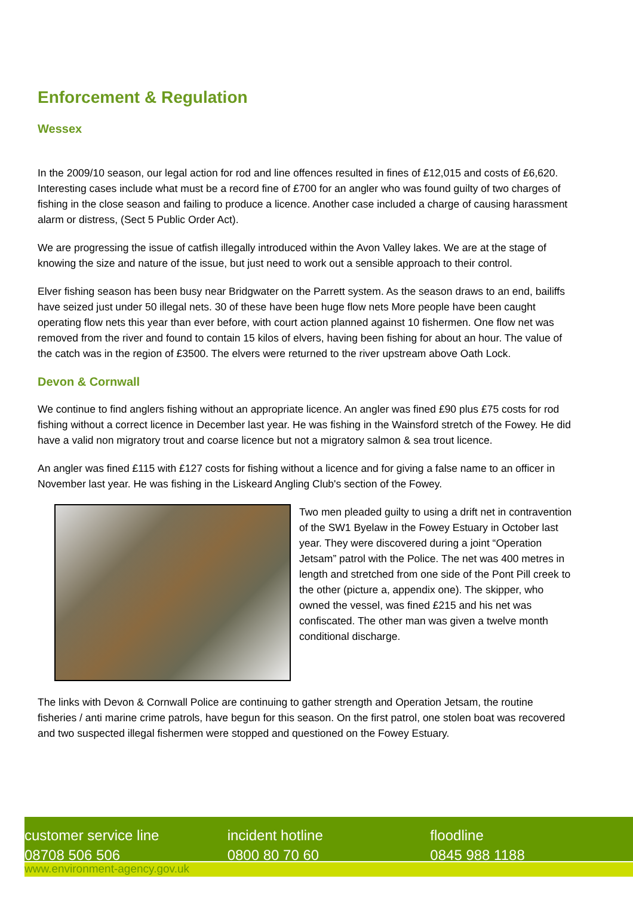Enforcement & Regulation
Wessex
In the 2009/10 season, our legal action for rod and line offences resulted in fines of £12,015 and costs of £6,620. Interesting cases include what must be a record fine of £700 for an angler who was found guilty of two charges of fishing in the close season and failing to produce a licence. Another case included a charge of causing harassment alarm or distress, (Sect 5 Public Order Act).
We are progressing the issue of catfish illegally introduced within the Avon Valley lakes. We are at the stage of knowing the size and nature of the issue, but just need to work out a sensible approach to their control.
Elver fishing season has been busy near Bridgwater on the Parrett system. As the season draws to an end, bailiffs have seized just under 50 illegal nets. 30 of these have been huge flow nets More people have been caught operating flow nets this year than ever before, with court action planned against 10 fishermen. One flow net was removed from the river and found to contain 15 kilos of elvers, having been fishing for about an hour. The value of the catch was in the region of £3500. The elvers were returned to the river upstream above Oath Lock.
Devon & Cornwall
We continue to find anglers fishing without an appropriate licence. An angler was fined £90 plus £75 costs for rod fishing without a correct licence in December last year. He was fishing in the Wainsford stretch of the Fowey. He did have a valid non migratory trout and coarse licence but not a migratory salmon & sea trout licence.
An angler was fined £115 with £127 costs for fishing without a licence and for giving a false name to an officer in November last year. He was fishing in the Liskeard Angling Club's section of the Fowey.
Two men pleaded guilty to using a drift net in contravention of the SW1 Byelaw in the Fowey Estuary in October last year. They were discovered during a joint “Operation Jetsam” patrol with the Police. The net was 400 metres in length and stretched from one side of the Pont Pill creek to the other (picture a, appendix one). The skipper, who owned the vessel, was fined £215 and his net was confiscated. The other man was given a twelve month conditional discharge.
The links with Devon & Cornwall Police are continuing to gather strength and Operation Jetsam, the routine fisheries / anti marine crime patrols, have begun for this season. On the first patrol, one stolen boat was recovered and two suspected illegal fishermen were stopped and questioned on the Fowey Estuary.
customer service line
08708 506 506
incident hotline
0800 80 70 60
floodline
0845 988 1188
www.environment-agency.gov.uk